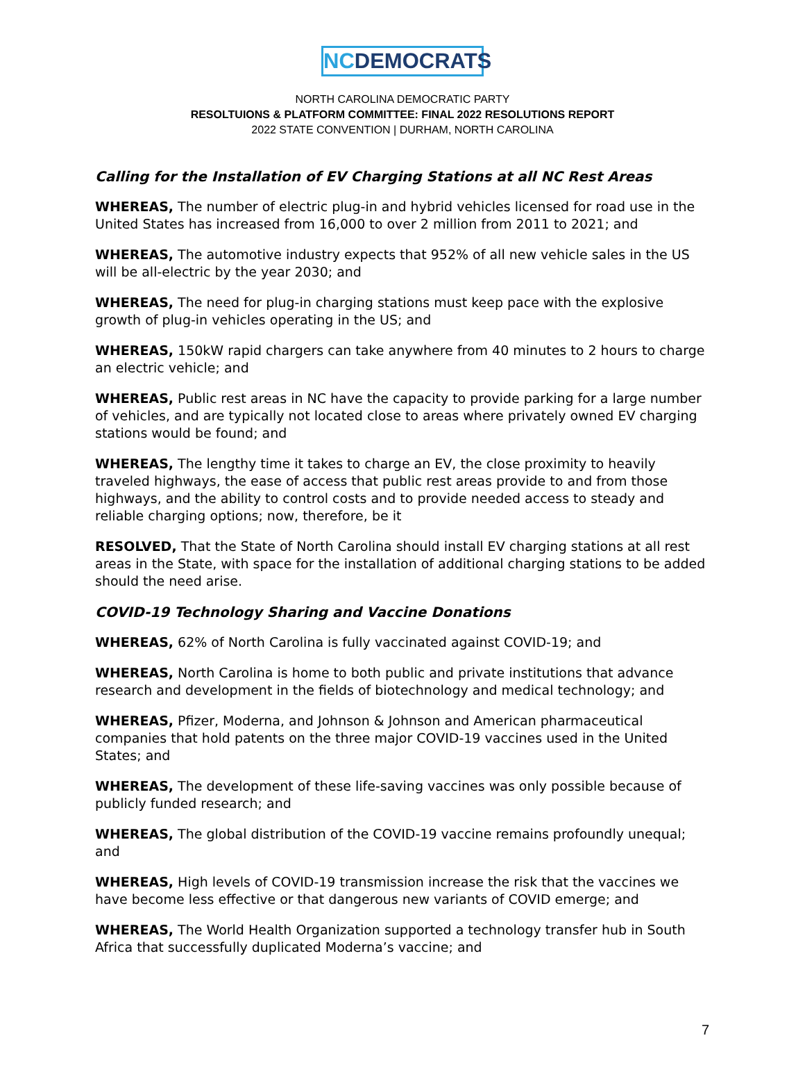NCDEMOCRATS
NORTH CAROLINA DEMOCRATIC PARTY
RESOLTUIONS & PLATFORM COMMITTEE: FINAL 2022 RESOLUTIONS REPORT
2022 STATE CONVENTION | DURHAM, NORTH CAROLINA
Calling for the Installation of EV Charging Stations at all NC Rest Areas
WHEREAS, The number of electric plug-in and hybrid vehicles licensed for road use in the United States has increased from 16,000 to over 2 million from 2011 to 2021; and
WHEREAS, The automotive industry expects that 952% of all new vehicle sales in the US will be all-electric by the year 2030; and
WHEREAS, The need for plug-in charging stations must keep pace with the explosive growth of plug-in vehicles operating in the US; and
WHEREAS, 150kW rapid chargers can take anywhere from 40 minutes to 2 hours to charge an electric vehicle; and
WHEREAS, Public rest areas in NC have the capacity to provide parking for a large number of vehicles, and are typically not located close to areas where privately owned EV charging stations would be found; and
WHEREAS, The lengthy time it takes to charge an EV, the close proximity to heavily traveled highways, the ease of access that public rest areas provide to and from those highways, and the ability to control costs and to provide needed access to steady and reliable charging options; now, therefore, be it
RESOLVED, That the State of North Carolina should install EV charging stations at all rest areas in the State, with space for the installation of additional charging stations to be added should the need arise.
COVID-19 Technology Sharing and Vaccine Donations
WHEREAS, 62% of North Carolina is fully vaccinated against COVID-19; and
WHEREAS, North Carolina is home to both public and private institutions that advance research and development in the fields of biotechnology and medical technology; and
WHEREAS, Pfizer, Moderna, and Johnson & Johnson and American pharmaceutical companies that hold patents on the three major COVID-19 vaccines used in the United States; and
WHEREAS, The development of these life-saving vaccines was only possible because of publicly funded research; and
WHEREAS, The global distribution of the COVID-19 vaccine remains profoundly unequal; and
WHEREAS, High levels of COVID-19 transmission increase the risk that the vaccines we have become less effective or that dangerous new variants of COVID emerge; and
WHEREAS, The World Health Organization supported a technology transfer hub in South Africa that successfully duplicated Moderna’s vaccine; and
7